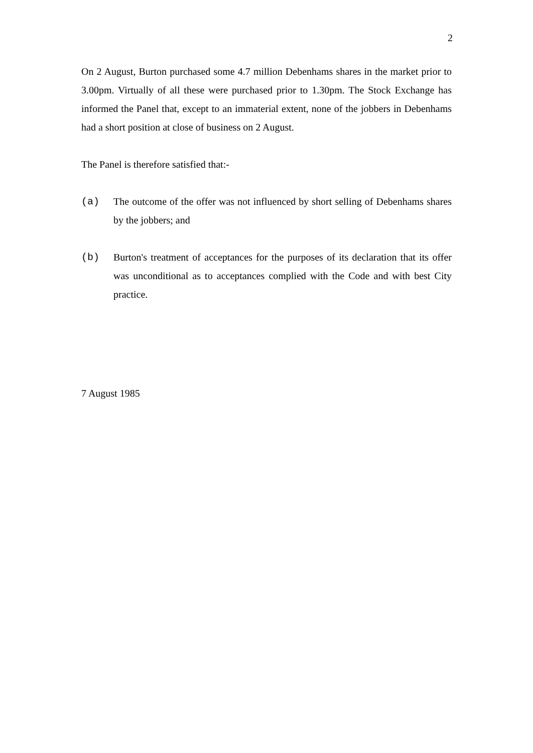2
On 2 August, Burton purchased some 4.7 million Debenhams shares in the market prior to 3.00pm. Virtually of all these were purchased prior to 1.30pm. The Stock Exchange has informed the Panel that, except to an immaterial extent, none of the jobbers in Debenhams had a short position at close of business on 2 August.
The Panel is therefore satisfied that:-
(a) The outcome of the offer was not influenced by short selling of Debenhams shares by the jobbers; and
(b) Burton's treatment of acceptances for the purposes of its declaration that its offer was unconditional as to acceptances complied with the Code and with best City practice.
7 August 1985